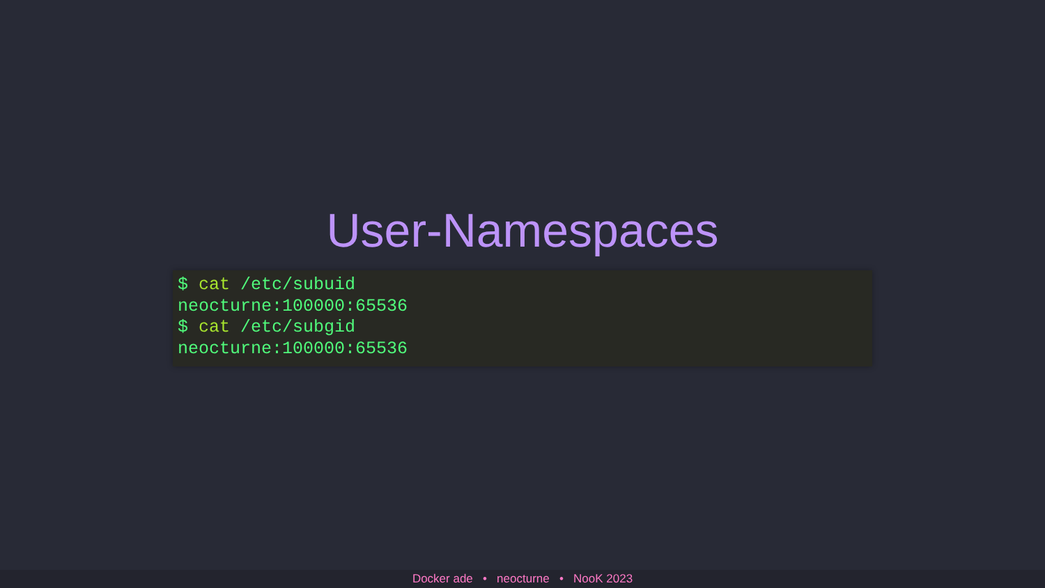User-Namespaces
$ cat /etc/subuid
neocturne:100000:65536
$ cat /etc/subgid
neocturne:100000:65536
Docker ade • neocturne • NooK 2023